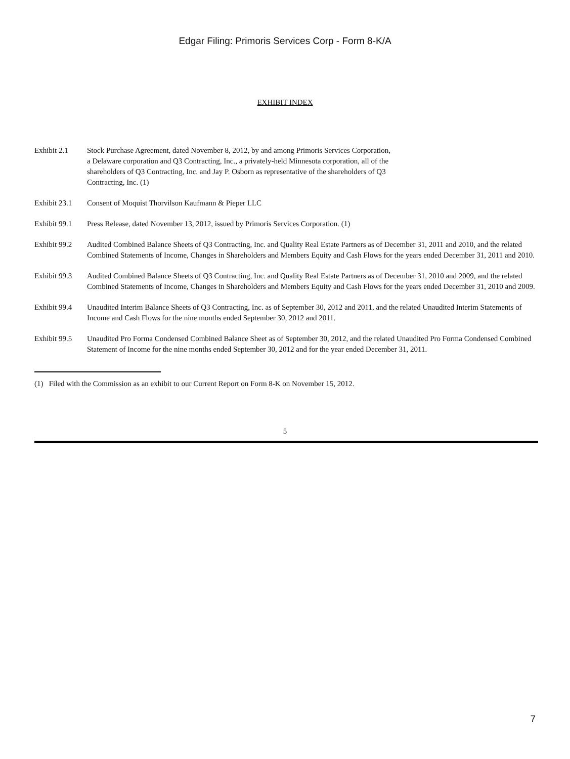Edgar Filing: Primoris Services Corp - Form 8-K/A
EXHIBIT INDEX
Exhibit 2.1 Stock Purchase Agreement, dated November 8, 2012, by and among Primoris Services Corporation, a Delaware corporation and Q3 Contracting, Inc., a privately-held Minnesota corporation, all of the shareholders of Q3 Contracting, Inc. and Jay P. Osborn as representative of the shareholders of Q3 Contracting, Inc. (1)
Exhibit 23.1
Consent of Moquist Thorvilson Kaufmann & Pieper LLC
Exhibit 99.1
Press Release, dated November 13, 2012, issued by Primoris Services Corporation. (1)
Exhibit 99.2
Audited Combined Balance Sheets of Q3 Contracting, Inc. and Quality Real Estate Partners as of December 31, 2011 and 2010, and the related Combined Statements of Income, Changes in Shareholders and Members Equity and Cash Flows for the years ended December 31, 2011 and 2010.
Exhibit 99.3
Audited Combined Balance Sheets of Q3 Contracting, Inc. and Quality Real Estate Partners as of December 31, 2010 and 2009, and the related Combined Statements of Income, Changes in Shareholders and Members Equity and Cash Flows for the years ended December 31, 2010 and 2009.
Exhibit 99.4
Unaudited Interim Balance Sheets of Q3 Contracting, Inc. as of September 30, 2012 and 2011, and the related Unaudited Interim Statements of Income and Cash Flows for the nine months ended September 30, 2012 and 2011.
Exhibit 99.5
Unaudited Pro Forma Condensed Combined Balance Sheet as of September 30, 2012, and the related Unaudited Pro Forma Condensed Combined Statement of Income for the nine months ended September 30, 2012 and for the year ended December 31, 2011.
(1) Filed with the Commission as an exhibit to our Current Report on Form 8-K on November 15, 2012.
5
7